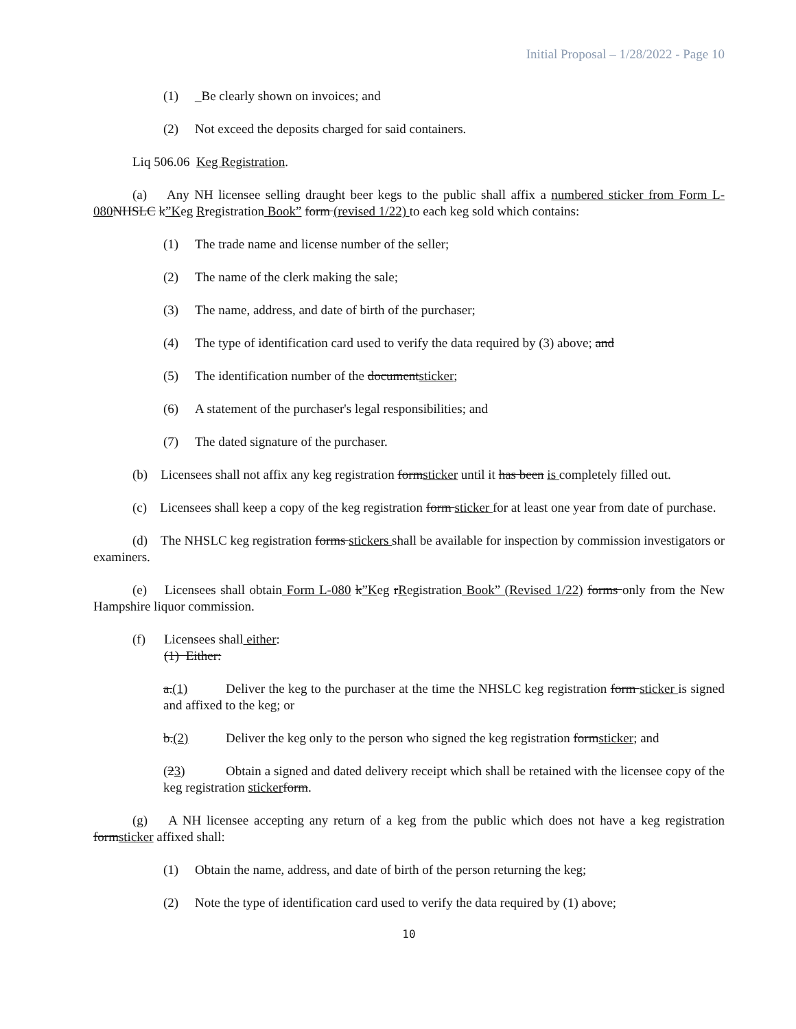Initial Proposal – 1/28/2022 - Page 10
(1) _Be clearly shown on invoices; and
(2) Not exceed the deposits charged for said containers.
Liq 506.06 Keg Registration.
(a) Any NH licensee selling draught beer kegs to the public shall affix a numbered sticker from Form L-080 NHSLC k”Keg Rregistration Book” form (revised 1/22) to each keg sold which contains:
(1) The trade name and license number of the seller;
(2) The name of the clerk making the sale;
(3) The name, address, and date of birth of the purchaser;
(4) The type of identification card used to verify the data required by (3) above; and
(5) The identification number of the documentsticker;
(6) A statement of the purchaser's legal responsibilities; and
(7) The dated signature of the purchaser.
(b) Licensees shall not affix any keg registration formsticker until it has been is completely filled out.
(c) Licensees shall keep a copy of the keg registration form sticker for at least one year from date of purchase.
(d) The NHSLC keg registration forms stickers shall be available for inspection by commission investigators or examiners.
(e) Licensees shall obtain Form L-080 k”Keg rRegistration Book” (Revised 1/22) forms only from the New Hampshire liquor commission.
(f) Licensees shall either:
(1) Either:
a.(1) Deliver the keg to the purchaser at the time the NHSLC keg registration form sticker is signed and affixed to the keg; or
b.(2) Deliver the keg only to the person who signed the keg registration formsticker; and
(23) Obtain a signed and dated delivery receipt which shall be retained with the licensee copy of the keg registration sticker form.
(g) A NH licensee accepting any return of a keg from the public which does not have a keg registration formsticker affixed shall:
(1) Obtain the name, address, and date of birth of the person returning the keg;
(2) Note the type of identification card used to verify the data required by (1) above;
10